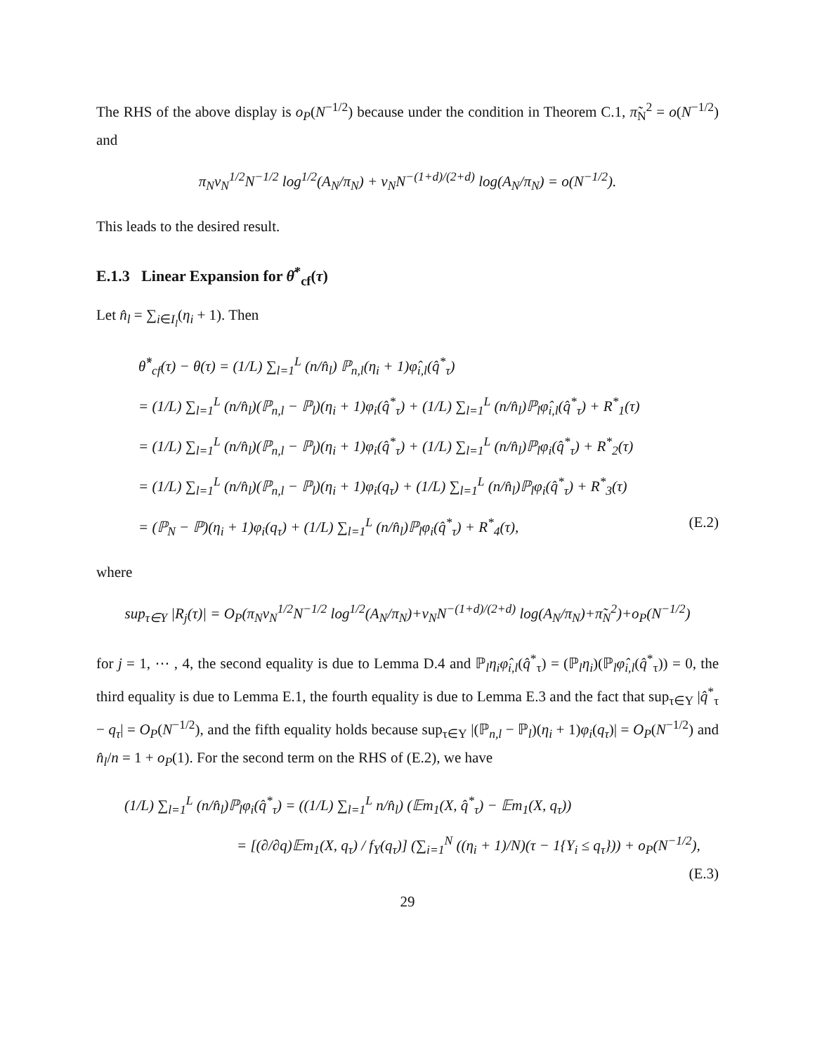The RHS of the above display is o<sub>P</sub>(N<sup>−1/2</sup>) because under the condition in Theorem C.1, π̃<sub>N</sub><sup>2</sup> = o(N<sup>−1/2</sup>) and
π<sub>N</sub>ν<sub>N</sub><sup>1/2</sup>N<sup>−1/2</sup> log<sup>1/2</sup>(A<sub>N</sub>/π<sub>N</sub>) + ν<sub>N</sub>N<sup>−(1+d)/(2+d)</sup> log(A<sub>N</sub>/π<sub>N</sub>) = o(N<sup>−1/2</sup>).
This leads to the desired result.
E.1.3 Linear Expansion for θ̂<sup>*</sup><sub>cf</sub>(τ)
Let n̂<sub>l</sub> = ∑<sub>i∈I<sub>l</sub></sub>(η<sub>i</sub> + 1). Then
θ̂<sup>*</sup><sub>cf</sub>(τ) − θ(τ) = (1/L) ∑<sub>l=1</sub><sup>L</sup> (n/n̂<sub>l</sub>) ℙ<sub>n,l</sub>(η<sub>i</sub> + 1)φ̂<sub>i,l</sub>(q̂<sup>*</sup><sub>τ</sub>)
= (1/L) ∑<sub>l=1</sub><sup>L</sup> (n/n̂<sub>l</sub>)(ℙ<sub>n,l</sub> − ℙ<sub>l</sub>)(η<sub>i</sub> + 1)φ<sub>i</sub>(q̂<sup>*</sup><sub>τ</sub>) + (1/L) ∑<sub>l=1</sub><sup>L</sup> (n/n̂<sub>l</sub>)ℙ<sub>l</sub>φ̂<sub>i,l</sub>(q̂<sup>*</sup><sub>τ</sub>) + R<sup>*</sup><sub>1</sub>(τ)
= (1/L) ∑<sub>l=1</sub><sup>L</sup> (n/n̂<sub>l</sub>)(ℙ<sub>n,l</sub> − ℙ<sub>l</sub>)(η<sub>i</sub> + 1)φ<sub>i</sub>(q̂<sup>*</sup><sub>τ</sub>) + (1/L) ∑<sub>l=1</sub><sup>L</sup> (n/n̂<sub>l</sub>)ℙ<sub>l</sub>φ<sub>i</sub>(q̂<sup>*</sup><sub>τ</sub>) + R<sup>*</sup><sub>2</sub>(τ)
= (1/L) ∑<sub>l=1</sub><sup>L</sup> (n/n̂<sub>l</sub>)(ℙ<sub>n,l</sub> − ℙ<sub>l</sub>)(η<sub>i</sub> + 1)φ<sub>i</sub>(q<sub>τ</sub>) + (1/L) ∑<sub>l=1</sub><sup>L</sup> (n/n̂<sub>l</sub>)ℙ<sub>l</sub>φ<sub>i</sub>(q̂<sup>*</sup><sub>τ</sub>) + R<sup>*</sup><sub>3</sub>(τ)
= (ℙ<sub>N</sub> − ℙ)(η<sub>i</sub> + 1)φ<sub>i</sub>(q<sub>τ</sub>) + (1/L) ∑<sub>l=1</sub><sup>L</sup> (n/n̂<sub>l</sub>)ℙ<sub>l</sub>φ<sub>i</sub>(q̂<sup>*</sup><sub>τ</sub>) + R<sup>*</sup><sub>4</sub>(τ), (E.2)
where
sup<sub>τ∈Υ</sub> |R<sub>j</sub>(τ)| = O<sub>P</sub>(π<sub>N</sub>ν<sub>N</sub><sup>1/2</sup>N<sup>−1/2</sup> log<sup>1/2</sup>(A<sub>N</sub>/π<sub>N</sub>)+ν<sub>N</sub>N<sup>−(1+d)/(2+d)</sup> log(A<sub>N</sub>/π<sub>N</sub>)+π̃<sub>N</sub><sup>2</sup>)+o<sub>P</sub>(N<sup>−1/2</sup>)
for j = 1, ⋯ , 4, the second equality is due to Lemma D.4 and ℙ<sub>l</sub>η<sub>i</sub>φ̂<sub>i,l</sub>(q̂<sup>*</sup><sub>τ</sub>) = (ℙ<sub>l</sub>η<sub>i</sub>)(ℙ<sub>l</sub>φ̂<sub>i,l</sub>(q̂<sup>*</sup><sub>τ</sub>)) = 0, the third equality is due to Lemma E.1, the fourth equality is due to Lemma E.3 and the fact that sup<sub>τ∈Υ</sub> |q̂<sup>*</sup><sub>τ</sub> − q<sub>τ</sub>| = O<sub>P</sub>(N<sup>−1/2</sup>), and the fifth equality holds because sup<sub>τ∈Υ</sub> |(ℙ<sub>n,l</sub> − ℙ<sub>l</sub>)(η<sub>i</sub> + 1)φ<sub>i</sub>(q<sub>τ</sub>)| = O<sub>P</sub>(N<sup>−1/2</sup>) and n̂<sub>l</sub>/n = 1 + o<sub>P</sub>(1). For the second term on the RHS of (E.2), we have
(1/L) ∑<sub>l=1</sub><sup>L</sup> (n/n̂<sub>l</sub>)ℙ<sub>l</sub>φ<sub>i</sub>(q̂<sup>*</sup><sub>τ</sub>) = ((1/L) ∑<sub>l=1</sub><sup>L</sup> n/n̂<sub>l</sub>) (𝔼m<sub>1</sub>(X, q̂<sup>*</sup><sub>τ</sub>) − 𝔼m<sub>1</sub>(X, q<sub>τ</sub>))
= [(∂/∂q)𝔼m<sub>1</sub>(X, q<sub>τ</sub>) / f<sub>Y</sub>(q<sub>τ</sub>)] (∑<sub>i=1</sub><sup>N</sup> ((η<sub>i</sub> + 1)/N)(τ − 1{Y<sub>i</sub> ≤ q<sub>τ</sub>})) + o<sub>P</sub>(N<sup>−1/2</sup>), (E.3)
29